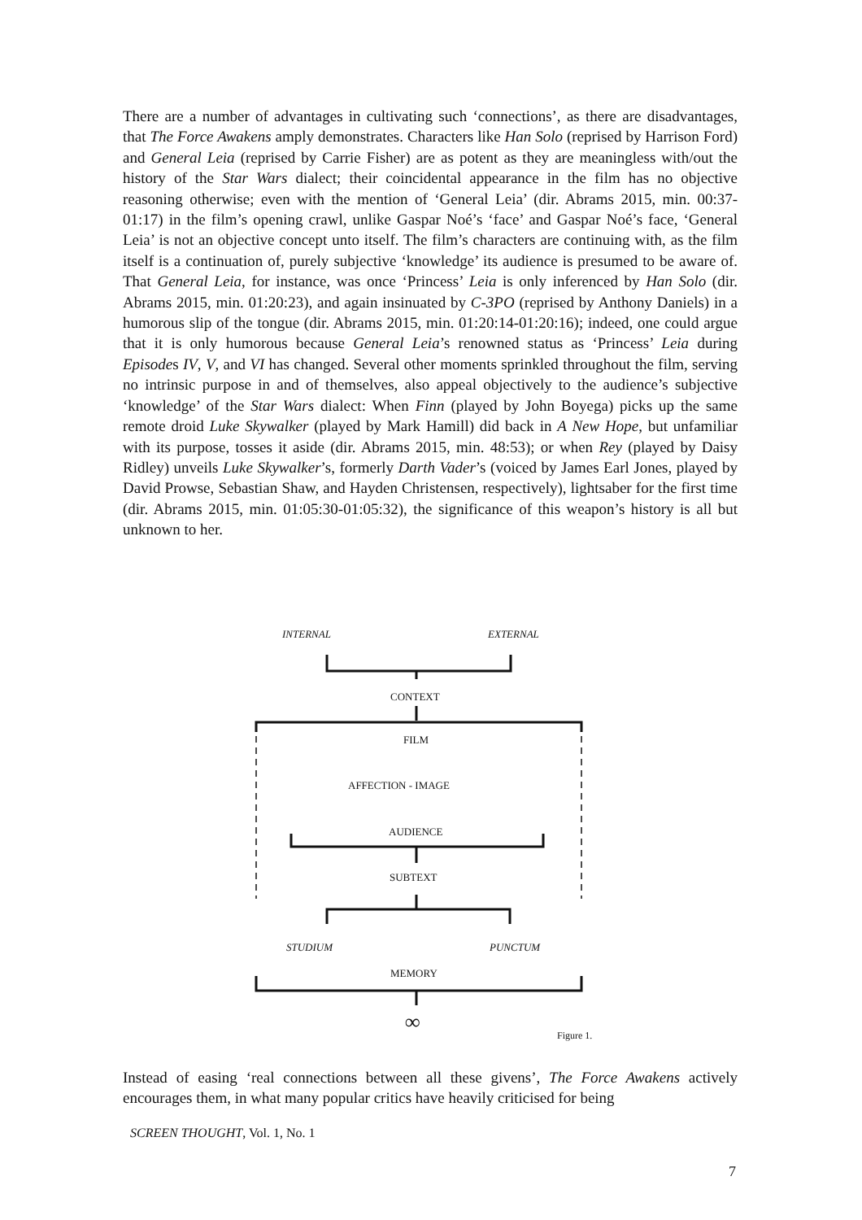There are a number of advantages in cultivating such ‘connections’, as there are disadvantages, that The Force Awakens amply demonstrates. Characters like Han Solo (reprised by Harrison Ford) and General Leia (reprised by Carrie Fisher) are as potent as they are meaningless with/out the history of the Star Wars dialect; their coincidental appearance in the film has no objective reasoning otherwise; even with the mention of ‘General Leia’ (dir. Abrams 2015, min. 00:37-01:17) in the film’s opening crawl, unlike Gaspar Noé’s ‘face’ and Gaspar Noé’s face, ‘General Leia’ is not an objective concept unto itself. The film’s characters are continuing with, as the film itself is a continuation of, purely subjective ‘knowledge’ its audience is presumed to be aware of. That General Leia, for instance, was once ‘Princess’ Leia is only inferenced by Han Solo (dir. Abrams 2015, min. 01:20:23), and again insinuated by C-3PO (reprised by Anthony Daniels) in a humorous slip of the tongue (dir. Abrams 2015, min. 01:20:14-01:20:16); indeed, one could argue that it is only humorous because General Leia’s renowned status as ‘Princess’ Leia during Episodes IV, V, and VI has changed. Several other moments sprinkled throughout the film, serving no intrinsic purpose in and of themselves, also appeal objectively to the audience’s subjective ‘knowledge’ of the Star Wars dialect: When Finn (played by John Boyega) picks up the same remote droid Luke Skywalker (played by Mark Hamill) did back in A New Hope, but unfamiliar with its purpose, tosses it aside (dir. Abrams 2015, min. 48:53); or when Rey (played by Daisy Ridley) unveils Luke Skywalker’s, formerly Darth Vader’s (voiced by James Earl Jones, played by David Prowse, Sebastian Shaw, and Hayden Christensen, respectively), lightsaber for the first time (dir. Abrams 2015, min. 01:05:30-01:05:32), the significance of this weapon’s history is all but unknown to her.
INTERNAL
EXTERNAL
CONTEXT
FILM
AFFECTION - IMAGE
AUDIENCE
SUBTEXT
STUDIUM
PUNCTUM
MEMORY
∞
Figure 1.
Instead of easing ‘real connections between all these givens’, The Force Awakens actively encourages them, in what many popular critics have heavily criticised for being
SCREEN THOUGHT, Vol. 1, No. 1
7